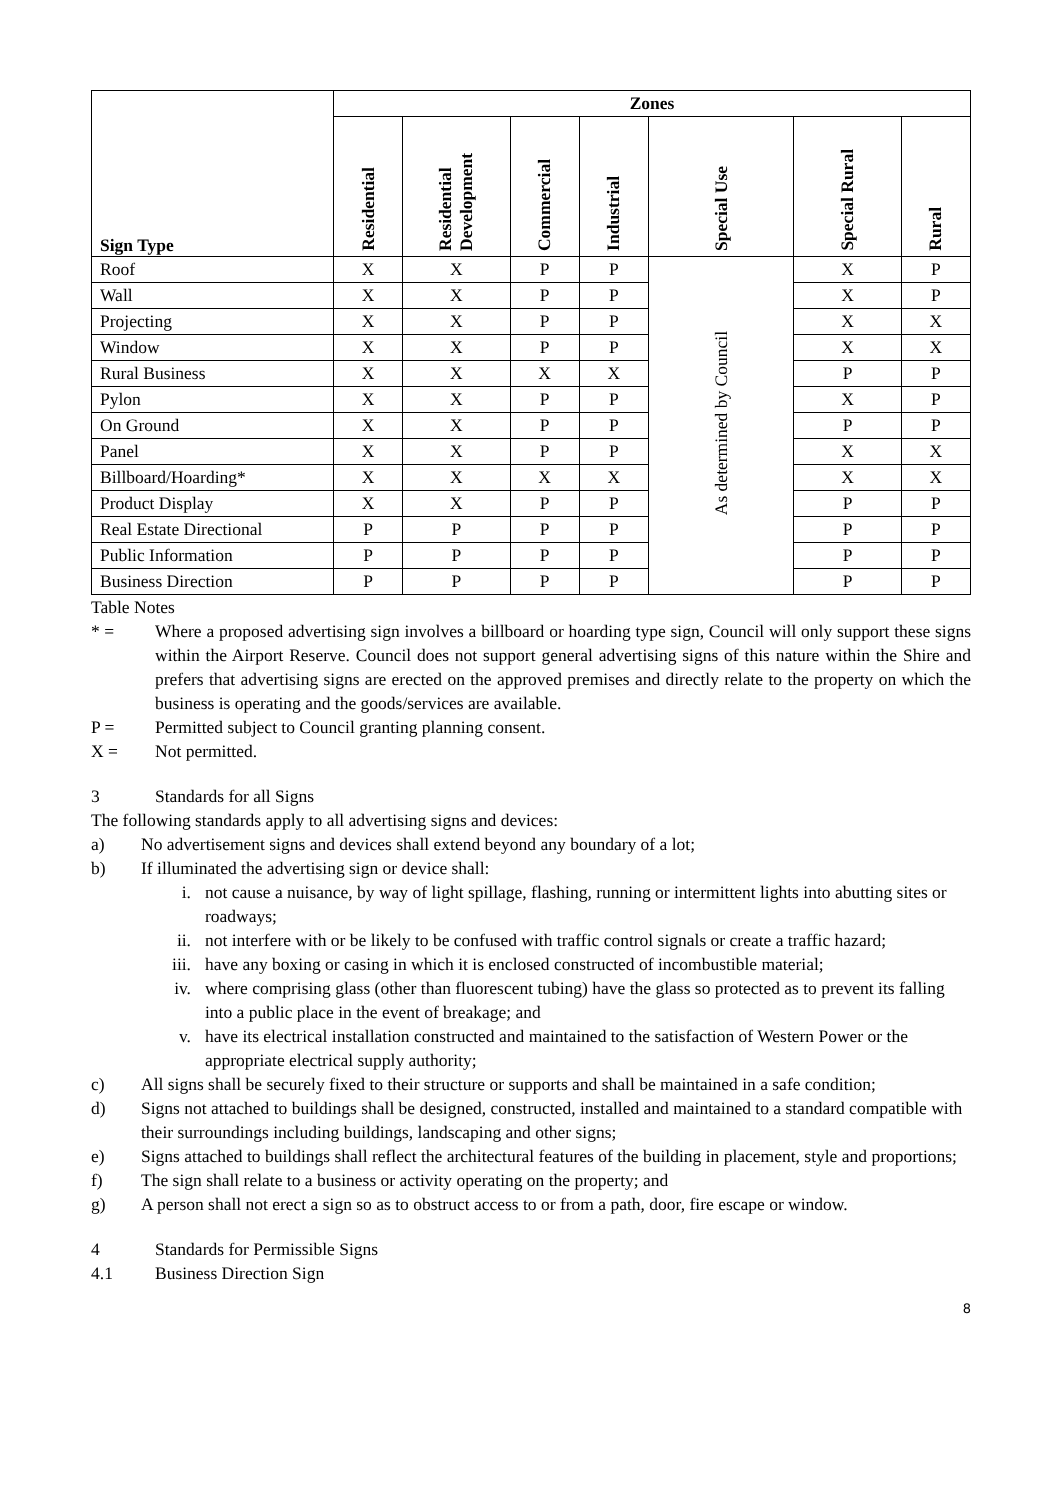| Sign Type | Zones | | | | | | |
| --- | --- | --- | --- | --- | --- | --- | --- |
| | Residential | Residential Development | Commercial | Industrial | Special Use | Special Rural | Rural |
| Roof | X | X | P | P | As determined by Council | X | P |
| Wall | X | X | P | P | | X | P |
| Projecting | X | X | P | P | | X | X |
| Window | X | X | P | P | | X | X |
| Rural Business | X | X | X | X | | P | P |
| Pylon | X | X | P | P | | X | P |
| On Ground | X | X | P | P | | P | P |
| Panel | X | X | P | P | | X | X |
| Billboard/Hoarding* | X | X | X | X | | X | X |
| Product Display | X | X | P | P | | P | P |
| Real Estate Directional | P | P | P | P | | P | P |
| Public Information | P | P | P | P | | P | P |
| Business Direction | P | P | P | P | | P | P |
Table Notes
* =
Where a proposed advertising sign involves a billboard or hoarding type sign, Council will only support these signs within the Airport Reserve. Council does not support general advertising signs of this nature within the Shire and prefers that advertising signs are erected on the approved premises and directly relate to the property on which the business is operating and the goods/services are available.
P =
Permitted subject to Council granting planning consent.
X =
Not permitted.
3
Standards for all Signs
The following standards apply to all advertising signs and devices:
a)
No advertisement signs and devices shall extend beyond any boundary of a lot;
b)
If illuminated the advertising sign or device shall:
i.
not cause a nuisance, by way of light spillage, flashing, running or intermittent lights into abutting sites or roadways;
ii.
not interfere with or be likely to be confused with traffic control signals or create a traffic hazard;
iii.
have any boxing or casing in which it is enclosed constructed of incombustible material;
iv.
where comprising glass (other than fluorescent tubing) have the glass so protected as to prevent its falling into a public place in the event of breakage; and
v.
have its electrical installation constructed and maintained to the satisfaction of Western Power or the appropriate electrical supply authority;
c)
All signs shall be securely fixed to their structure or supports and shall be maintained in a safe condition;
d)
Signs not attached to buildings shall be designed, constructed, installed and maintained to a standard compatible with their surroundings including buildings, landscaping and other signs;
e)
Signs attached to buildings shall reflect the architectural features of the building in placement, style and proportions;
f)
The sign shall relate to a business or activity operating on the property; and
g)
A person shall not erect a sign so as to obstruct access to or from a path, door, fire escape or window.
4
Standards for Permissible Signs
4.1
Business Direction Sign
8